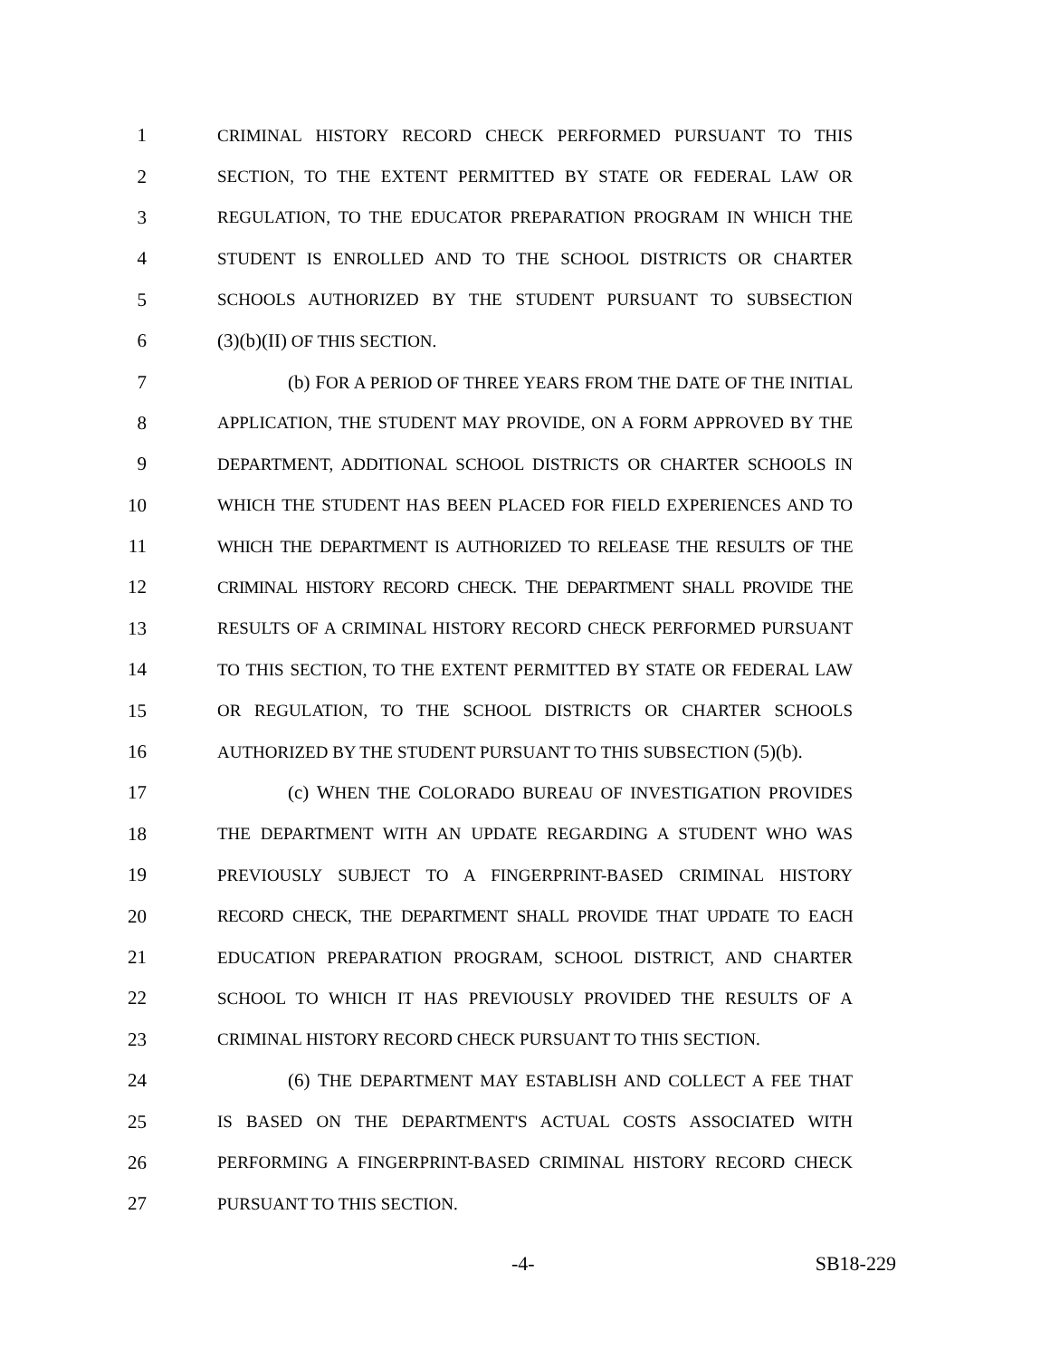1 CRIMINAL HISTORY RECORD CHECK PERFORMED PURSUANT TO THIS
2 SECTION, TO THE EXTENT PERMITTED BY STATE OR FEDERAL LAW OR
3 REGULATION, TO THE EDUCATOR PREPARATION PROGRAM IN WHICH THE
4 STUDENT IS ENROLLED AND TO THE SCHOOL DISTRICTS OR CHARTER
5 SCHOOLS AUTHORIZED BY THE STUDENT PURSUANT TO SUBSECTION
6 (3)(b)(II) OF THIS SECTION.
7 (b) FOR A PERIOD OF THREE YEARS FROM THE DATE OF THE INITIAL
8 APPLICATION, THE STUDENT MAY PROVIDE, ON A FORM APPROVED BY THE
9 DEPARTMENT, ADDITIONAL SCHOOL DISTRICTS OR CHARTER SCHOOLS IN
10 WHICH THE STUDENT HAS BEEN PLACED FOR FIELD EXPERIENCES AND TO
11 WHICH THE DEPARTMENT IS AUTHORIZED TO RELEASE THE RESULTS OF THE
12 CRIMINAL HISTORY RECORD CHECK. THE DEPARTMENT SHALL PROVIDE THE
13 RESULTS OF A CRIMINAL HISTORY RECORD CHECK PERFORMED PURSUANT
14 TO THIS SECTION, TO THE EXTENT PERMITTED BY STATE OR FEDERAL LAW
15 OR REGULATION, TO THE SCHOOL DISTRICTS OR CHARTER SCHOOLS
16 AUTHORIZED BY THE STUDENT PURSUANT TO THIS SUBSECTION (5)(b).
17 (c) WHEN THE COLORADO BUREAU OF INVESTIGATION PROVIDES
18 THE DEPARTMENT WITH AN UPDATE REGARDING A STUDENT WHO WAS
19 PREVIOUSLY SUBJECT TO A FINGERPRINT-BASED CRIMINAL HISTORY
20 RECORD CHECK, THE DEPARTMENT SHALL PROVIDE THAT UPDATE TO EACH
21 EDUCATION PREPARATION PROGRAM, SCHOOL DISTRICT, AND CHARTER
22 SCHOOL TO WHICH IT HAS PREVIOUSLY PROVIDED THE RESULTS OF A
23 CRIMINAL HISTORY RECORD CHECK PURSUANT TO THIS SECTION.
24 (6) THE DEPARTMENT MAY ESTABLISH AND COLLECT A FEE THAT
25 IS BASED ON THE DEPARTMENT'S ACTUAL COSTS ASSOCIATED WITH
26 PERFORMING A FINGERPRINT-BASED CRIMINAL HISTORY RECORD CHECK
27 PURSUANT TO THIS SECTION.
-4- SB18-229